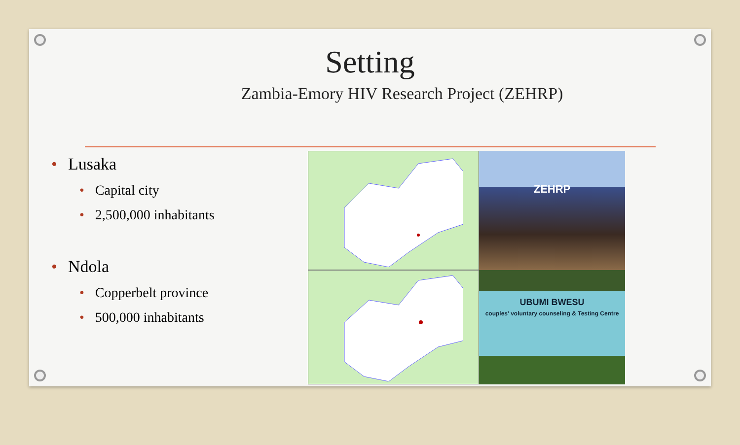Setting
Zambia-Emory HIV Research Project (ZEHRP)
• Lusaka
• Capital city
• 2,500,000 inhabitants
• Ndola
• Copperbelt province
• 500,000 inhabitants
ZEHRP
UBUMI BWESU
couples' voluntary counseling & Testing Centre